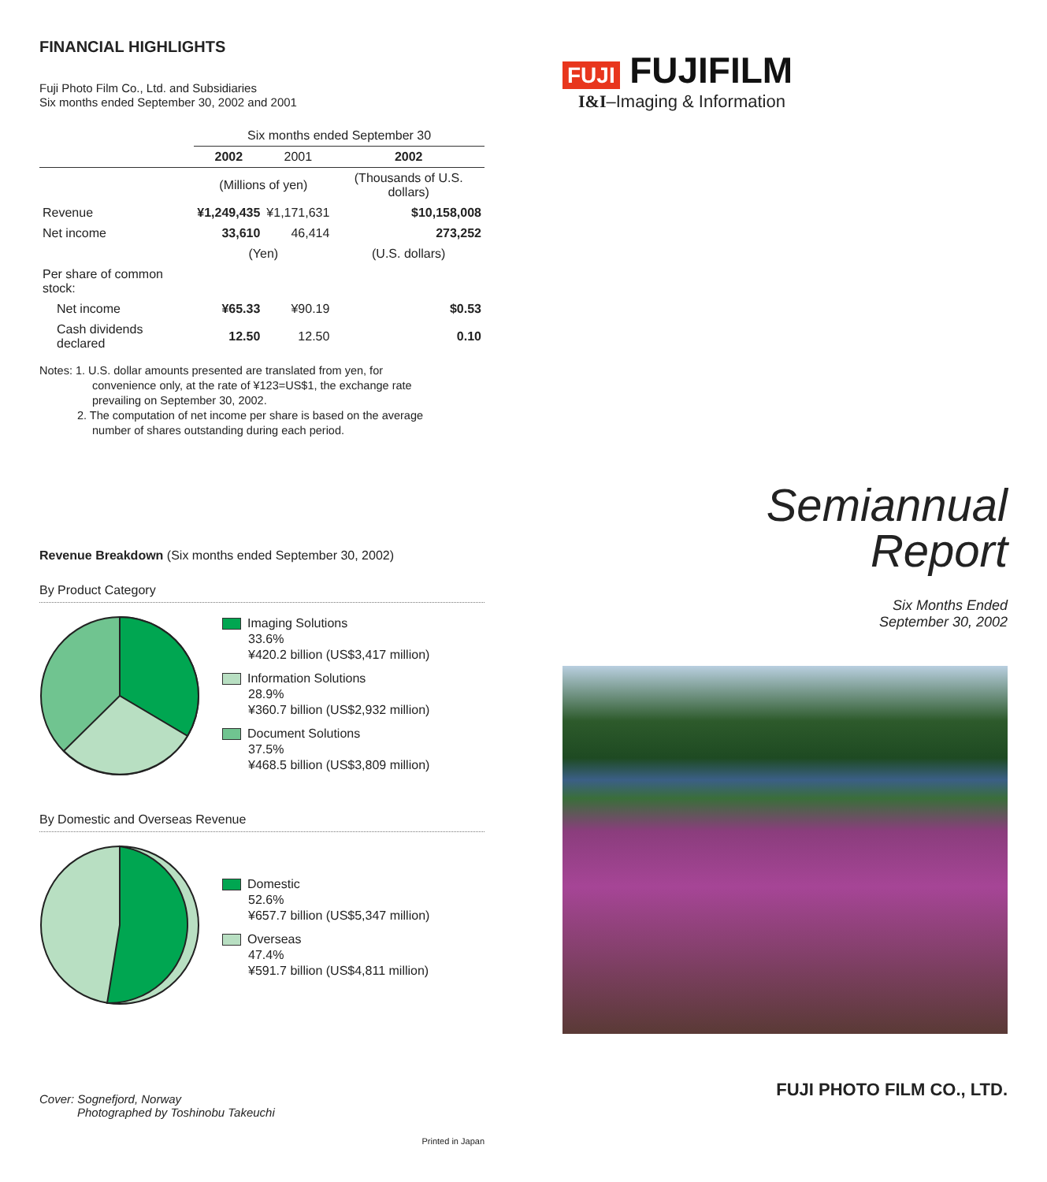FINANCIAL HIGHLIGHTS
Fuji Photo Film Co., Ltd. and Subsidiaries
Six months ended September 30, 2002 and 2001
| | Six months ended September 30 | | |
| --- | --- | --- | --- |
| | 2002 | 2001 | 2002 |
| | (Millions of yen) | | (Thousands of U.S. dollars) |
| Revenue | ¥1,249,435 | ¥1,171,631 | $10,158,008 |
| Net income | 33,610 | 46,414 | 273,252 |
| | (Yen) | | (U.S. dollars) |
| Per share of common stock: | | | |
| Net income | ¥65.33 | ¥90.19 | $0.53 |
| Cash dividends declared | 12.50 | 12.50 | 0.10 |
Notes: 1. U.S. dollar amounts presented are translated from yen, for
convenience only, at the rate of ¥123=US$1, the exchange rate
prevailing on September 30, 2002.
2. The computation of net income per share is based on the average
number of shares outstanding during each period.
Revenue Breakdown (Six months ended September 30, 2002)
By Product Category
Imaging Solutions
33.6%
¥420.2 billion (US$3,417 million)
Information Solutions
28.9%
¥360.7 billion (US$2,932 million)
Document Solutions
37.5%
¥468.5 billion (US$3,809 million)
By Domestic and Overseas Revenue
Domestic
52.6%
¥657.7 billion (US$5,347 million)
Overseas
47.4%
¥591.7 billion (US$4,811 million)
Cover: Sognefjord, Norway
Photographed by Toshinobu Takeuchi
Printed in Japan
FUJI FUJIFILM
I&I–Imaging & Information
Semiannual
Report
Six Months Ended
September 30, 2002
FUJI PHOTO FILM CO., LTD.